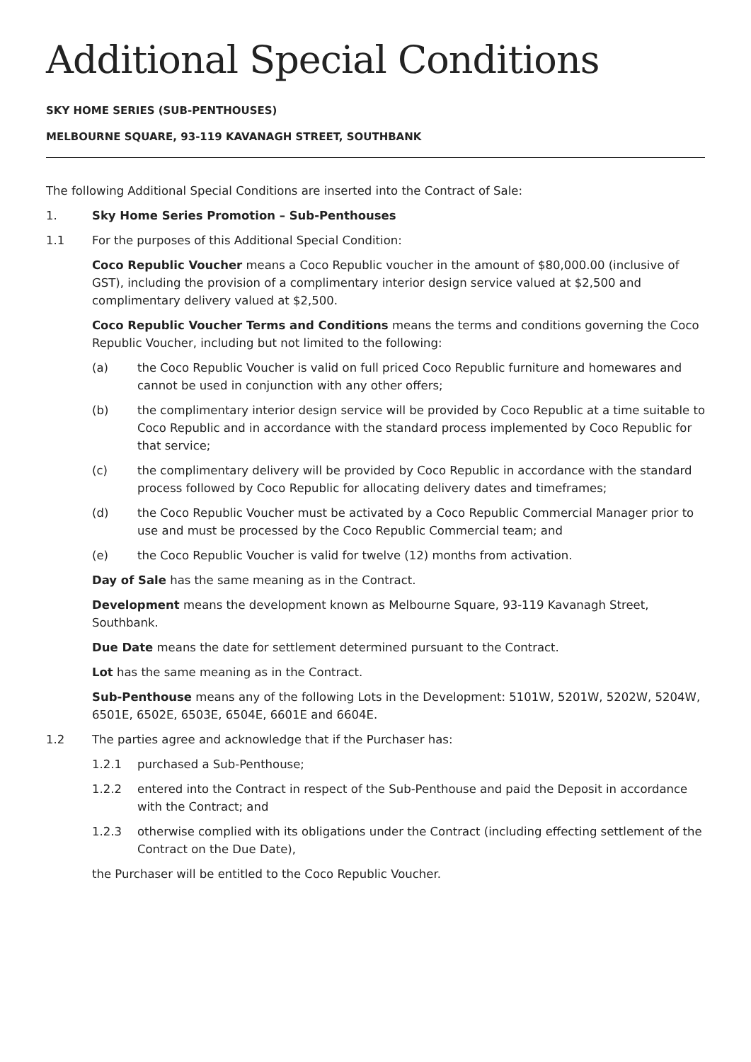Additional Special Conditions
SKY HOME SERIES (SUB-PENTHOUSES)
MELBOURNE SQUARE, 93-119 KAVANAGH STREET, SOUTHBANK
The following Additional Special Conditions are inserted into the Contract of Sale:
1. Sky Home Series Promotion – Sub-Penthouses
1.1 For the purposes of this Additional Special Condition:
Coco Republic Voucher means a Coco Republic voucher in the amount of $80,000.00 (inclusive of GST), including the provision of a complimentary interior design service valued at $2,500 and complimentary delivery valued at $2,500.
Coco Republic Voucher Terms and Conditions means the terms and conditions governing the Coco Republic Voucher, including but not limited to the following:
(a) the Coco Republic Voucher is valid on full priced Coco Republic furniture and homewares and cannot be used in conjunction with any other offers;
(b) the complimentary interior design service will be provided by Coco Republic at a time suitable to Coco Republic and in accordance with the standard process implemented by Coco Republic for that service;
(c) the complimentary delivery will be provided by Coco Republic in accordance with the standard process followed by Coco Republic for allocating delivery dates and timeframes;
(d) the Coco Republic Voucher must be activated by a Coco Republic Commercial Manager prior to use and must be processed by the Coco Republic Commercial team; and
(e) the Coco Republic Voucher is valid for twelve (12) months from activation.
Day of Sale has the same meaning as in the Contract.
Development means the development known as Melbourne Square, 93-119 Kavanagh Street, Southbank.
Due Date means the date for settlement determined pursuant to the Contract.
Lot has the same meaning as in the Contract.
Sub-Penthouse means any of the following Lots in the Development: 5101W, 5201W, 5202W, 5204W, 6501E, 6502E, 6503E, 6504E, 6601E and 6604E.
1.2 The parties agree and acknowledge that if the Purchaser has:
1.2.1 purchased a Sub-Penthouse;
1.2.2 entered into the Contract in respect of the Sub-Penthouse and paid the Deposit in accordance with the Contract; and
1.2.3 otherwise complied with its obligations under the Contract (including effecting settlement of the Contract on the Due Date),
the Purchaser will be entitled to the Coco Republic Voucher.